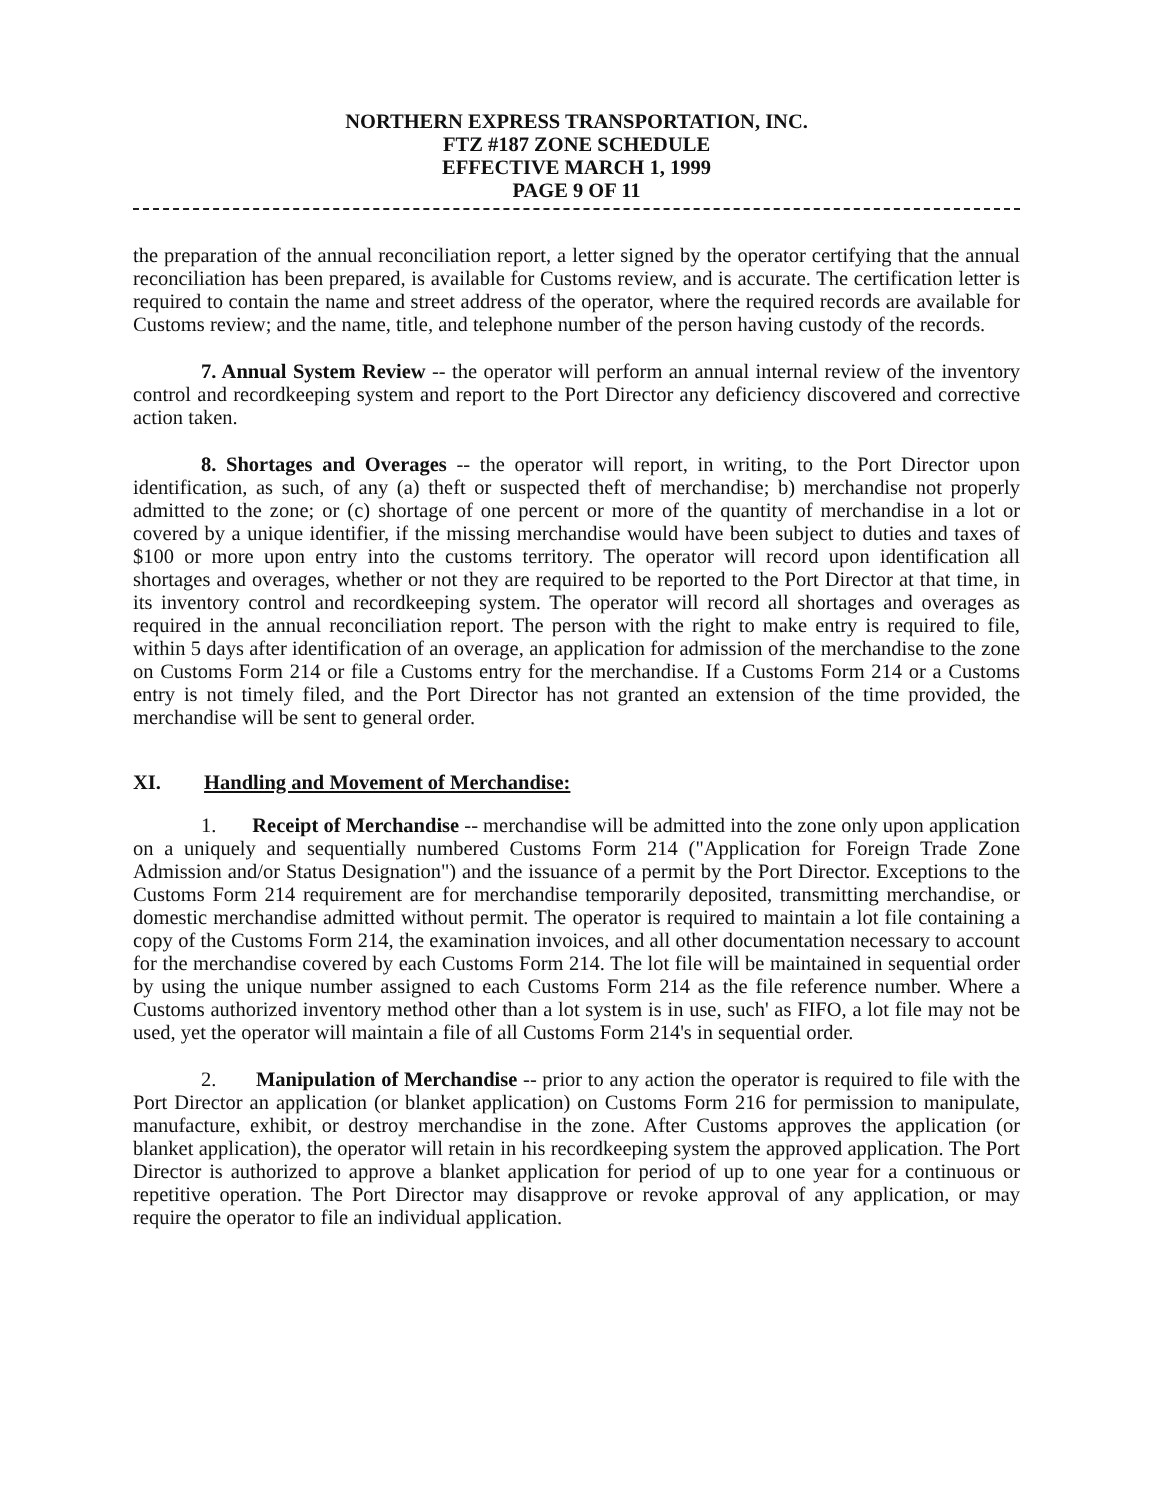NORTHERN EXPRESS TRANSPORTATION, INC.
FTZ #187 ZONE SCHEDULE
EFFECTIVE MARCH 1, 1999
PAGE 9 OF 11
the preparation of the annual reconciliation report, a letter signed by the operator certifying that the annual reconciliation has been prepared, is available for Customs review, and is accurate. The certification letter is required to contain the name and street address of the operator, where the required records are available for Customs review; and the name, title, and telephone number of the person having custody of the records.
7. Annual System Review -- the operator will perform an annual internal review of the inventory control and recordkeeping system and report to the Port Director any deficiency discovered and corrective action taken.
8. Shortages and Overages -- the operator will report, in writing, to the Port Director upon identification, as such, of any (a) theft or suspected theft of merchandise; b) merchandise not properly admitted to the zone; or (c) shortage of one percent or more of the quantity of merchandise in a lot or covered by a unique identifier, if the missing merchandise would have been subject to duties and taxes of $100 or more upon entry into the customs territory. The operator will record upon identification all shortages and overages, whether or not they are required to be reported to the Port Director at that time, in its inventory control and recordkeeping system. The operator will record all shortages and overages as required in the annual reconciliation report. The person with the right to make entry is required to file, within 5 days after identification of an overage, an application for admission of the merchandise to the zone on Customs Form 214 or file a Customs entry for the merchandise. If a Customs Form 214 or a Customs entry is not timely filed, and the Port Director has not granted an extension of the time provided, the merchandise will be sent to general order.
XI. Handling and Movement of Merchandise:
1. Receipt of Merchandise -- merchandise will be admitted into the zone only upon application on a uniquely and sequentially numbered Customs Form 214 ("Application for Foreign Trade Zone Admission and/or Status Designation") and the issuance of a permit by the Port Director. Exceptions to the Customs Form 214 requirement are for merchandise temporarily deposited, transmitting merchandise, or domestic merchandise admitted without permit. The operator is required to maintain a lot file containing a copy of the Customs Form 214, the examination invoices, and all other documentation necessary to account for the merchandise covered by each Customs Form 214. The lot file will be maintained in sequential order by using the unique number assigned to each Customs Form 214 as the file reference number. Where a Customs authorized inventory method other than a lot system is in use, such' as FIFO, a lot file may not be used, yet the operator will maintain a file of all Customs Form 214's in sequential order.
2. Manipulation of Merchandise -- prior to any action the operator is required to file with the Port Director an application (or blanket application) on Customs Form 216 for permission to manipulate, manufacture, exhibit, or destroy merchandise in the zone. After Customs approves the application (or blanket application), the operator will retain in his recordkeeping system the approved application. The Port Director is authorized to approve a blanket application for period of up to one year for a continuous or repetitive operation. The Port Director may disapprove or revoke approval of any application, or may require the operator to file an individual application.